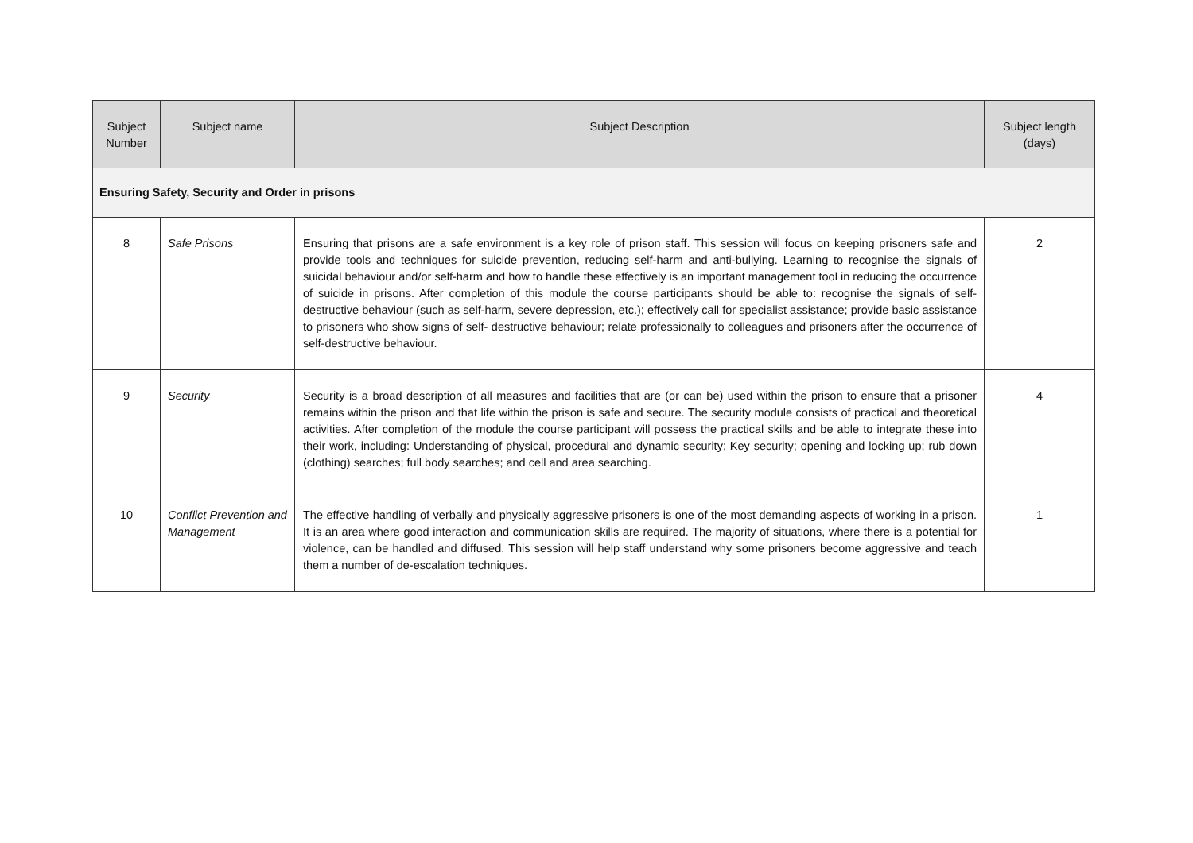| Subject Number | Subject name | Subject Description | Subject length (days) |
| --- | --- | --- | --- |
| Ensuring Safety, Security and Order in prisons | | | |
| 8 | Safe Prisons | Ensuring that prisons are a safe environment is a key role of prison staff. This session will focus on keeping prisoners safe and provide tools and techniques for suicide prevention, reducing self-harm and anti-bullying. Learning to recognise the signals of suicidal behaviour and/or self-harm and how to handle these effectively is an important management tool in reducing the occurrence of suicide in prisons. After completion of this module the course participants should be able to: recognise the signals of self-destructive behaviour (such as self-harm, severe depression, etc.); effectively call for specialist assistance; provide basic assistance to prisoners who show signs of self- destructive behaviour; relate professionally to colleagues and prisoners after the occurrence of self-destructive behaviour. | 2 |
| 9 | Security | Security is a broad description of all measures and facilities that are (or can be) used within the prison to ensure that a prisoner remains within the prison and that life within the prison is safe and secure. The security module consists of practical and theoretical activities. After completion of the module the course participant will possess the practical skills and be able to integrate these into their work, including: Understanding of physical, procedural and dynamic security; Key security; opening and locking up; rub down (clothing) searches; full body searches; and cell and area searching. | 4 |
| 10 | Conflict Prevention and Management | The effective handling of verbally and physically aggressive prisoners is one of the most demanding aspects of working in a prison. It is an area where good interaction and communication skills are required. The majority of situations, where there is a potential for violence, can be handled and diffused. This session will help staff understand why some prisoners become aggressive and teach them a number of de-escalation techniques. | 1 |